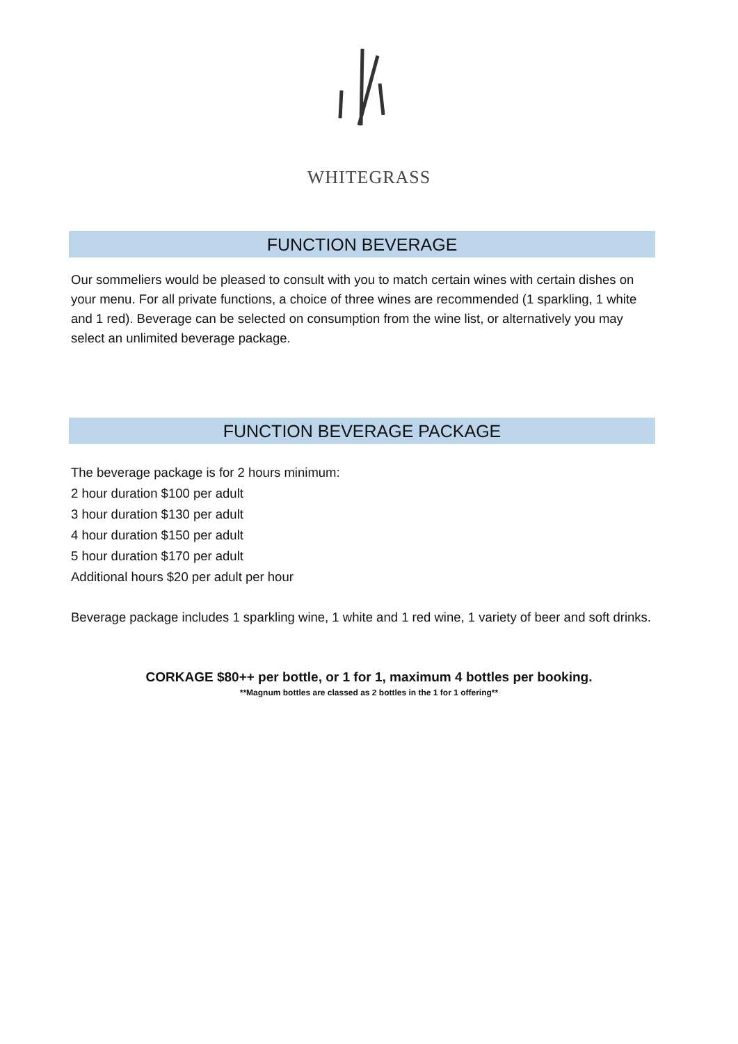WHITEGRASS
FUNCTION BEVERAGE
Our sommeliers would be pleased to consult with you to match certain wines with certain dishes on your menu. For all private functions, a choice of three wines are recommended (1 sparkling, 1 white and 1 red). Beverage can be selected on consumption from the wine list, or alternatively you may select an unlimited beverage package.
FUNCTION BEVERAGE PACKAGE
The beverage package is for 2 hours minimum:
2 hour duration $100 per adult
3 hour duration $130 per adult
4 hour duration $150 per adult
5 hour duration $170 per adult
Additional hours $20 per adult per hour
Beverage package includes 1 sparkling wine, 1 white and 1 red wine, 1 variety of beer and soft drinks.
CORKAGE $80++ per bottle, or 1 for 1, maximum 4 bottles per booking.
**Magnum bottles are classed as 2 bottles in the 1 for 1 offering**